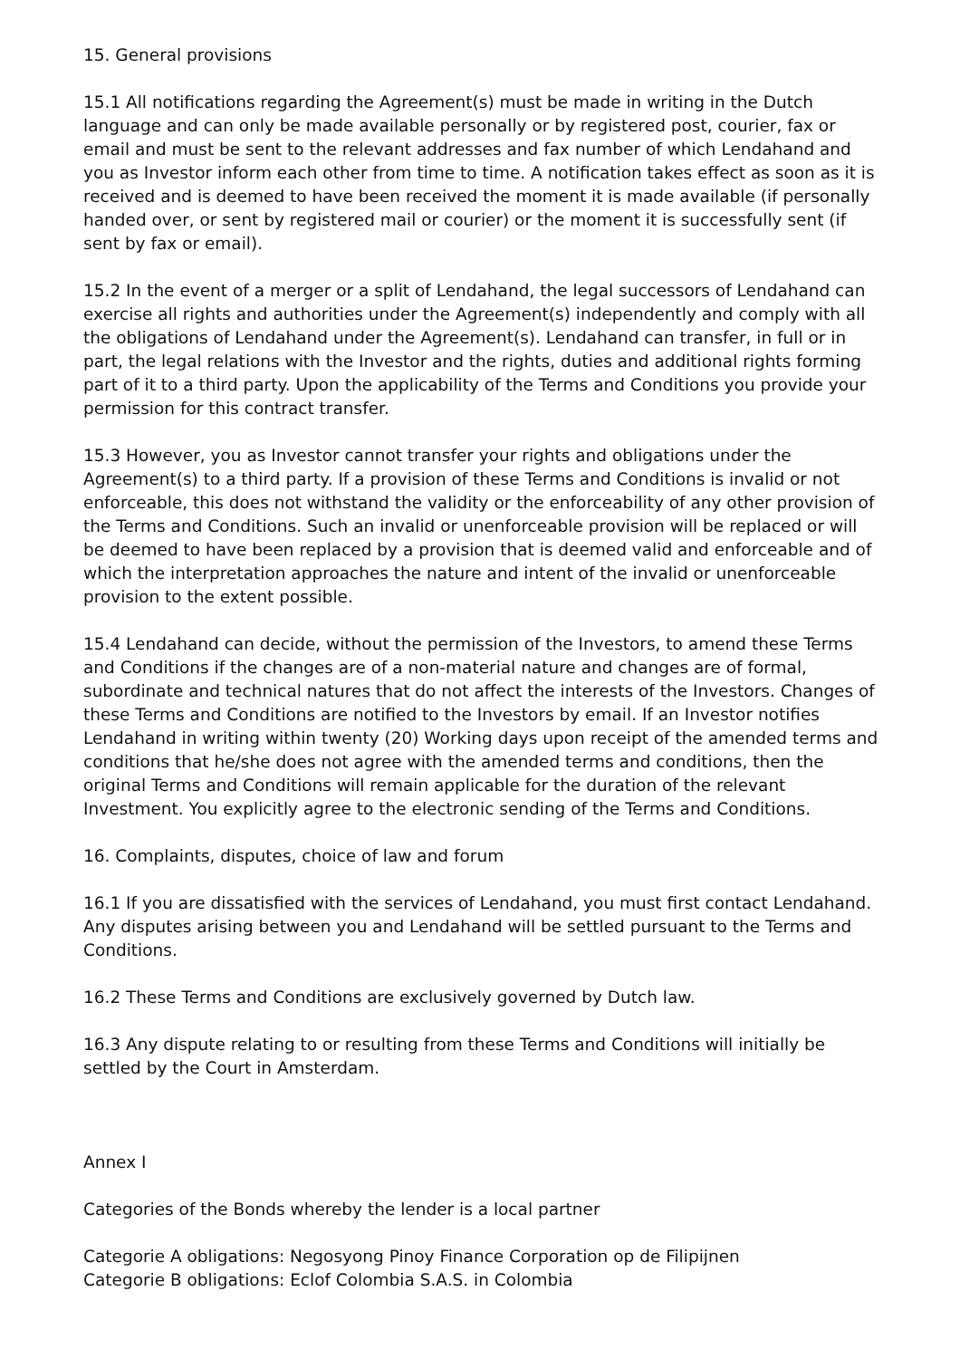15. General provisions
15.1 All notifications regarding the Agreement(s) must be made in writing in the Dutch language and can only be made available personally or by registered post, courier, fax or email and must be sent to the relevant addresses and fax number of which Lendahand and you as Investor inform each other from time to time. A notification takes effect as soon as it is received and is deemed to have been received the moment it is made available (if personally handed over, or sent by registered mail or courier) or the moment it is successfully sent (if sent by fax or email).
15.2 In the event of a merger or a split of Lendahand, the legal successors of Lendahand can exercise all rights and authorities under the Agreement(s) independently and comply with all the obligations of Lendahand under the Agreement(s). Lendahand can transfer, in full or in part, the legal relations with the Investor and the rights, duties and additional rights forming part of it to a third party. Upon the applicability of the Terms and Conditions you provide your permission for this contract transfer.
15.3 However, you as Investor cannot transfer your rights and obligations under the Agreement(s) to a third party. If a provision of these Terms and Conditions is invalid or not enforceable, this does not withstand the validity or the enforceability of any other provision of the Terms and Conditions. Such an invalid or unenforceable provision will be replaced or will be deemed to have been replaced by a provision that is deemed valid and enforceable and of which the interpretation approaches the nature and intent of the invalid or unenforceable provision to the extent possible.
15.4 Lendahand can decide, without the permission of the Investors, to amend these Terms and Conditions if the changes are of a non-material nature and changes are of formal, subordinate and technical natures that do not affect the interests of the Investors. Changes of these Terms and Conditions are notified to the Investors by email. If an Investor notifies Lendahand in writing within twenty (20) Working days upon receipt of the amended terms and conditions that he/she does not agree with the amended terms and conditions, then the original Terms and Conditions will remain applicable for the duration of the relevant Investment. You explicitly agree to the electronic sending of the Terms and Conditions.
16. Complaints, disputes, choice of law and forum
16.1 If you are dissatisfied with the services of Lendahand, you must first contact Lendahand. Any disputes arising between you and Lendahand will be settled pursuant to the Terms and Conditions.
16.2 These Terms and Conditions are exclusively governed by Dutch law.
16.3 Any dispute relating to or resulting from these Terms and Conditions will initially be settled by the Court in Amsterdam.
Annex I
Categories of the Bonds whereby the lender is a local partner
Categorie A obligations: Negosyong Pinoy Finance Corporation op de Filipijnen
Categorie B obligations: Eclof Colombia S.A.S. in Colombia